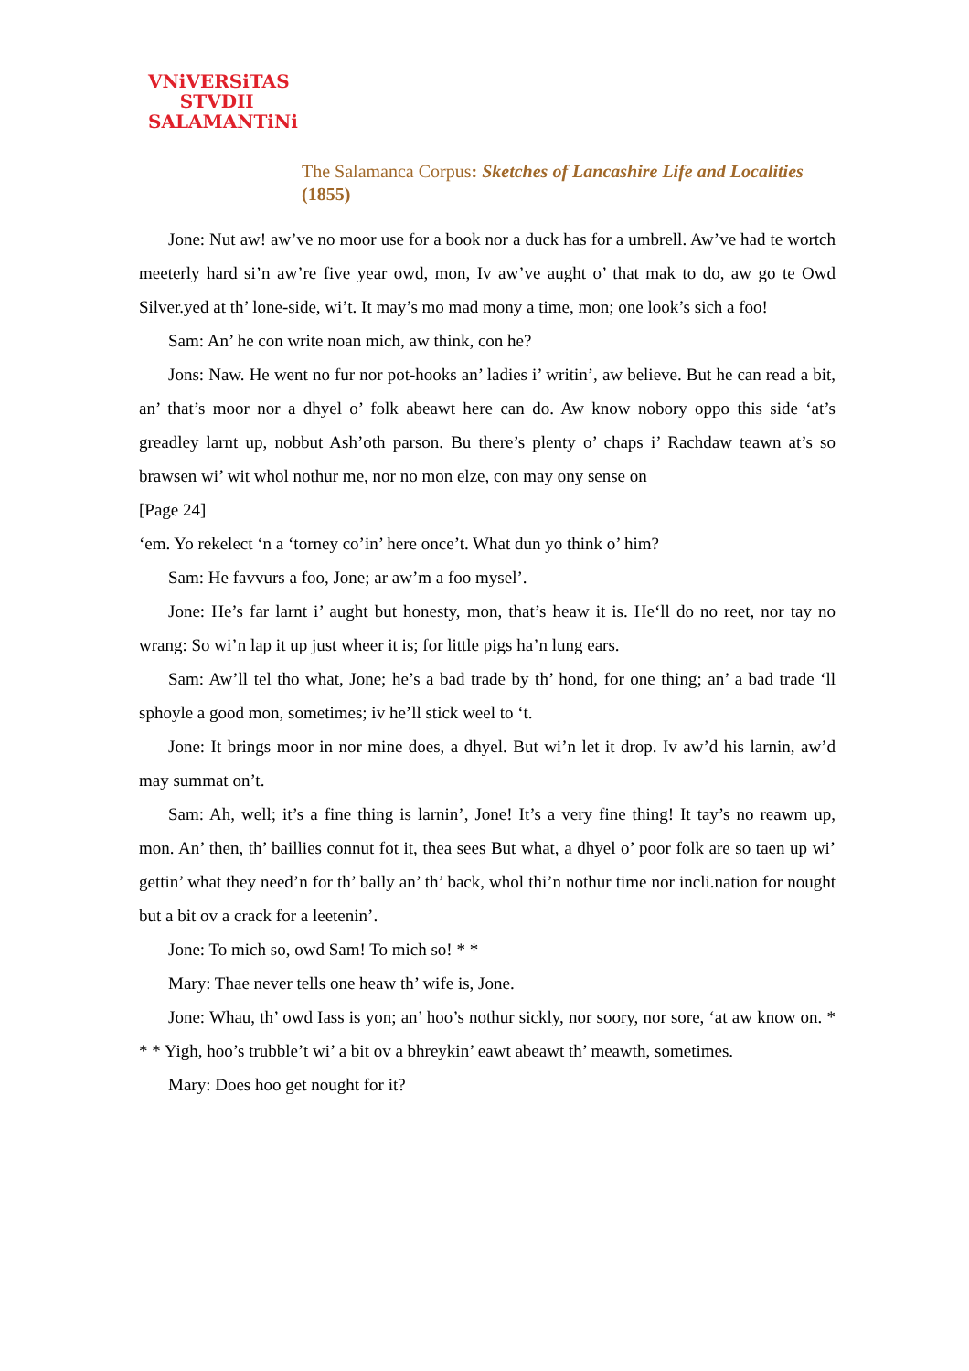VNiVERSiTAS
STVDII
SALAMANTiNi
The Salamanca Corpus: Sketches of Lancashire Life and Localities
(1855)
Jone: Nut aw! aw’ve no moor use for a book nor a duck has for a umbrell. Aw’ve had te wortch meeterly hard si’n aw’re five year owd, mon, Iv aw’ve aught o’ that mak to do, aw go te Owd Silver.yed at th’ lone-side, wi’t. It may’s mo mad mony a time, mon; one look’s sich a foo!
Sam: An’ he con write noan mich, aw think, con he?
Jons: Naw. He went no fur nor pot-hooks an’ ladies i’ writin’, aw believe. But he can read a bit, an’ that’s moor nor a dhyel o’ folk abeawt here can do. Aw know nobory oppo this side ‘at’s greadley larnt up, nobbut Ash’oth parson. Bu there’s plenty o’ chaps i’ Rachdaw teawn at’s so brawsen wi’ wit whol nothur me, nor no mon elze, con may ony sense on
[Page 24]
‘em. Yo rekelect ‘n a ‘torney co’in’ here once’t. What dun yo think o’ him?
Sam: He favvurs a foo, Jone; ar aw’m a foo mysel’.
Jone: He’s far larnt i’ aught but honesty, mon, that’s heaw it is. He‘ll do no reet, nor tay no wrang: So wi’n lap it up just wheer it is; for little pigs ha’n lung ears.
Sam: Aw’ll tel tho what, Jone; he’s a bad trade by th’ hond, for one thing; an’ a bad trade ‘ll sphoyle a good mon, sometimes; iv he’ll stick weel to ‘t.
Jone: It brings moor in nor mine does, a dhyel. But wi’n let it drop. Iv aw’d his larnin, aw’d may summat on’t.
Sam: Ah, well; it’s a fine thing is larnin’, Jone! It’s a very fine thing! It tay’s no reawm up, mon. An’ then, th’ baillies connut fot it, thea sees But what, a dhyel o’ poor folk are so taen up wi’ gettin’ what they need’n for th’ bally an’ th’ back, whol thi’n nothur time nor incli.nation for nought but a bit ov a crack for a leetenin’.
Jone: To mich so, owd Sam! To mich so! * *
Mary: Thae never tells one heaw th’ wife is, Jone.
Jone: Whau, th’ owd Iass is yon; an’ hoo’s nothur sickly, nor soory, nor sore, ‘at aw know on. * * * Yigh, hoo’s trubble’t wi’ a bit ov a bhreykin’ eawt abeawt th’ meawth, sometimes.
Mary: Does hoo get nought for it?